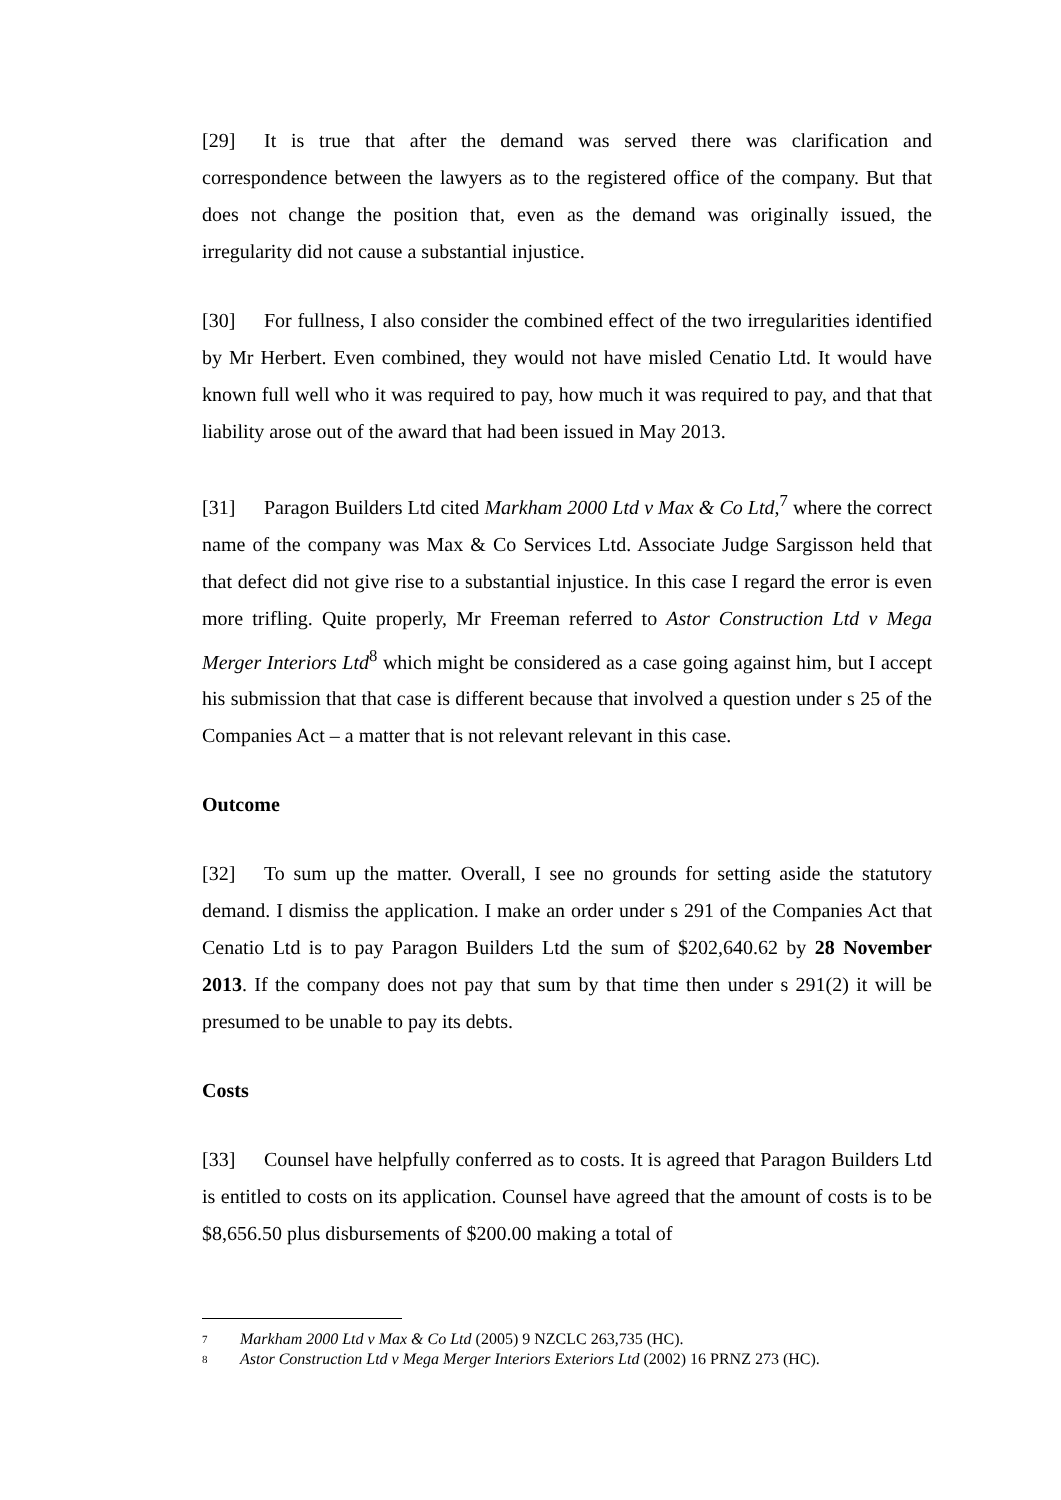[29] It is true that after the demand was served there was clarification and correspondence between the lawyers as to the registered office of the company. But that does not change the position that, even as the demand was originally issued, the irregularity did not cause a substantial injustice.
[30] For fullness, I also consider the combined effect of the two irregularities identified by Mr Herbert. Even combined, they would not have misled Cenatio Ltd. It would have known full well who it was required to pay, how much it was required to pay, and that that liability arose out of the award that had been issued in May 2013.
[31] Paragon Builders Ltd cited Markham 2000 Ltd v Max & Co Ltd,<sup>7</sup> where the correct name of the company was Max & Co Services Ltd. Associate Judge Sargisson held that that defect did not give rise to a substantial injustice. In this case I regard the error is even more trifling. Quite properly, Mr Freeman referred to Astor Construction Ltd v Mega Merger Interiors Ltd<sup>8</sup> which might be considered as a case going against him, but I accept his submission that that case is different because that involved a question under s 25 of the Companies Act – a matter that is not relevant relevant in this case.
Outcome
[32] To sum up the matter. Overall, I see no grounds for setting aside the statutory demand. I dismiss the application. I make an order under s 291 of the Companies Act that Cenatio Ltd is to pay Paragon Builders Ltd the sum of $202,640.62 by 28 November 2013. If the company does not pay that sum by that time then under s 291(2) it will be presumed to be unable to pay its debts.
Costs
[33] Counsel have helpfully conferred as to costs. It is agreed that Paragon Builders Ltd is entitled to costs on its application. Counsel have agreed that the amount of costs is to be $8,656.50 plus disbursements of $200.00 making a total of
<sup>7</sup> Markham 2000 Ltd v Max & Co Ltd (2005) 9 NZCLC 263,735 (HC).
<sup>8</sup> Astor Construction Ltd v Mega Merger Interiors Exteriors Ltd (2002) 16 PRNZ 273 (HC).